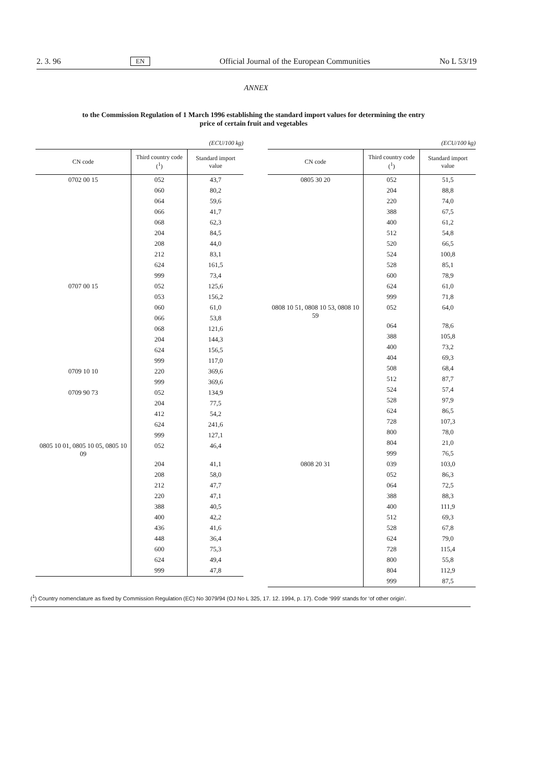2. 3. 96 EN Official Journal of the European Communities No L 53/19
ANNEX
to the Commission Regulation of 1 March 1996 establishing the standard import values for determining the entry price of certain fruit and vegetables
(ECU/100 kg)
| CN code | Third country code (<sup>1</sup>) | Standard import value |
| --- | --- | --- |
| 0702 00 15 | 052 | 43,7 |
| | 060 | 80,2 |
| | 064 | 59,6 |
| | 066 | 41,7 |
| | 068 | 62,3 |
| | 204 | 84,5 |
| | 208 | 44,0 |
| | 212 | 83,1 |
| | 624 | 161,5 |
| | 999 | 73,4 |
| 0707 00 15 | 052 | 125,6 |
| | 053 | 156,2 |
| | 060 | 61,0 |
| | 066 | 53,8 |
| | 068 | 121,6 |
| | 204 | 144,3 |
| | 624 | 156,5 |
| | 999 | 117,0 |
| 0709 10 10 | 220 | 369,6 |
| | 999 | 369,6 |
| 0709 90 73 | 052 | 134,9 |
| | 204 | 77,5 |
| | 412 | 54,2 |
| | 624 | 241,6 |
| | 999 | 127,1 |
| 0805 10 01, 0805 10 05, 0805 10 09 | 052 | 46,4 |
| | 204 | 41,1 |
| | 208 | 58,0 |
| | 212 | 47,7 |
| | 220 | 47,1 |
| | 388 | 40,5 |
| | 400 | 42,2 |
| | 436 | 41,6 |
| | 448 | 36,4 |
| | 600 | 75,3 |
| | 624 | 49,4 |
| | 999 | 47,8 |
(ECU/100 kg)
| CN code | Third country code (<sup>1</sup>) | Standard import value |
| --- | --- | --- |
| 0805 30 20 | 052 | 51,5 |
| | 204 | 88,8 |
| | 220 | 74,0 |
| | 388 | 67,5 |
| | 400 | 61,2 |
| | 512 | 54,8 |
| | 520 | 66,5 |
| | 524 | 100,8 |
| | 528 | 85,1 |
| | 600 | 78,9 |
| | 624 | 61,0 |
| | 999 | 71,8 |
| 0808 10 51, 0808 10 53, 0808 10 59 | 052 | 64,0 |
| | 064 | 78,6 |
| | 388 | 105,8 |
| | 400 | 73,2 |
| | 404 | 69,3 |
| | 508 | 68,4 |
| | 512 | 87,7 |
| | 524 | 57,4 |
| | 528 | 97,9 |
| | 624 | 86,5 |
| | 728 | 107,3 |
| | 800 | 78,0 |
| | 804 | 21,0 |
| | 999 | 76,5 |
| 0808 20 31 | 039 | 103,0 |
| | 052 | 86,3 |
| | 064 | 72,5 |
| | 388 | 88,3 |
| | 400 | 111,9 |
| | 512 | 69,3 |
| | 528 | 67,8 |
| | 624 | 79,0 |
| | 728 | 115,4 |
| | 800 | 55,8 |
| | 804 | 112,9 |
| | 999 | 87,5 |
(<sup>1</sup>) Country nomenclature as fixed by Commission Regulation (EC) No 3079/94 (OJ No L 325, 17. 12. 1994, p. 17). Code ‘999’ stands for ‘of other origin’.